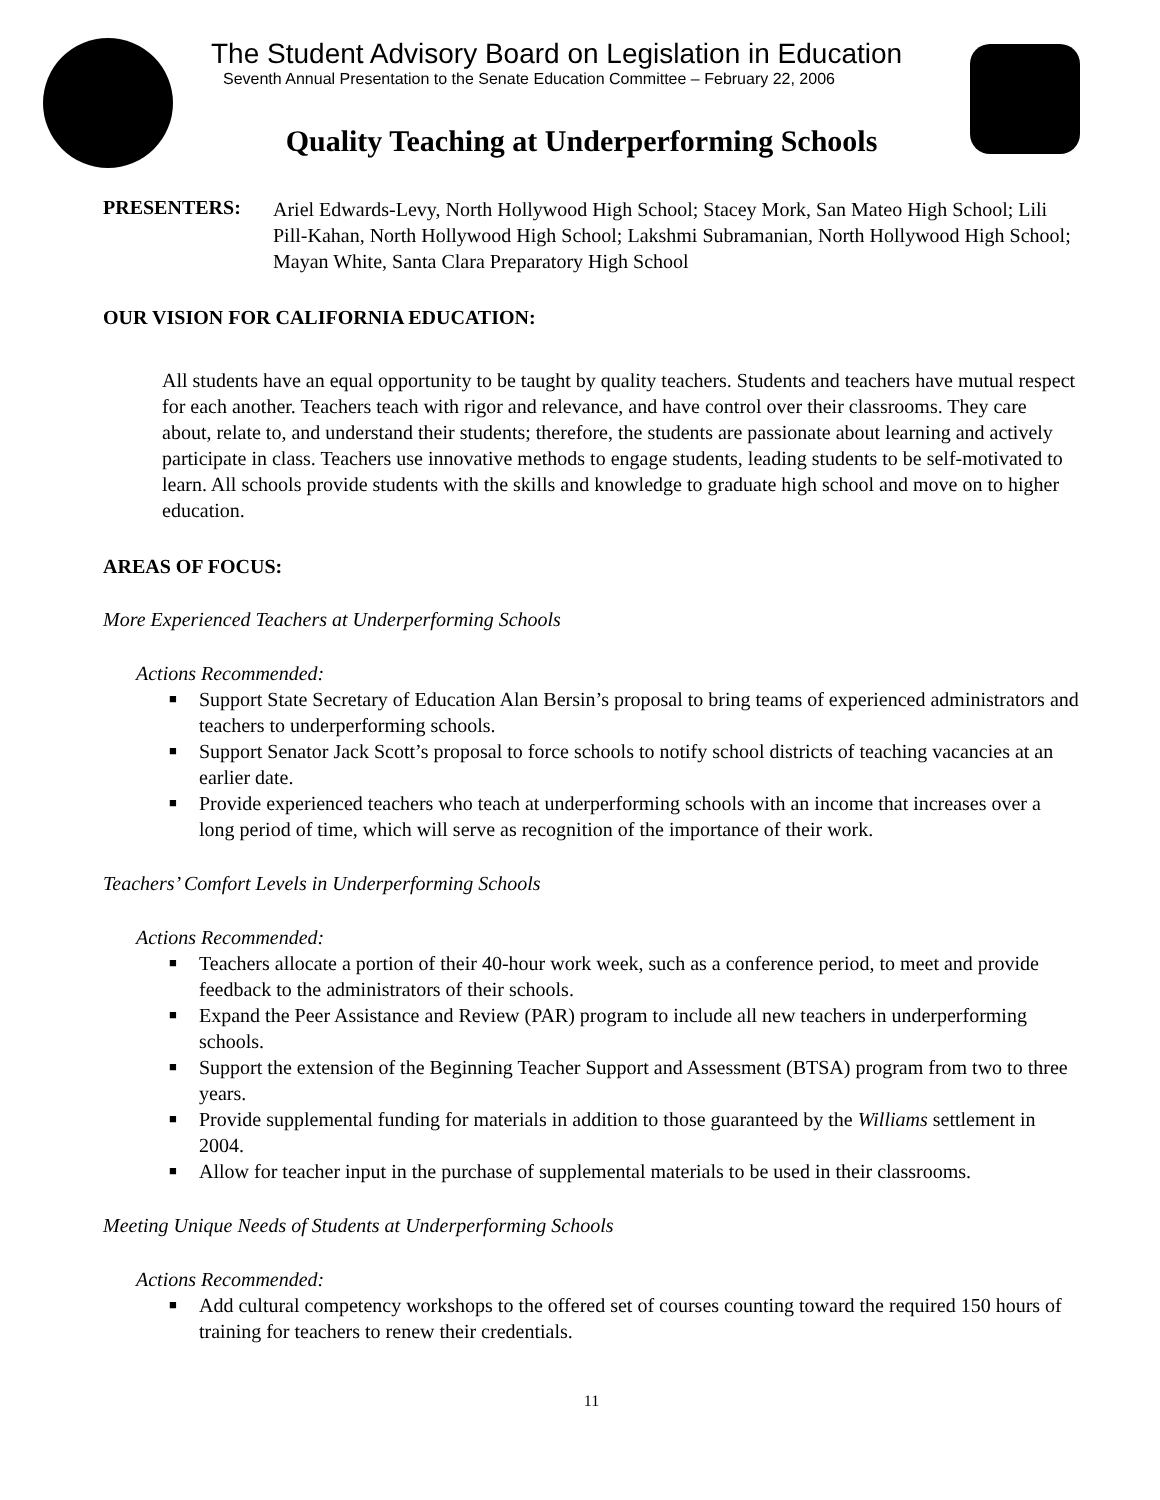The Student Advisory Board on Legislation in Education
Seventh Annual Presentation to the Senate Education Committee – February 22, 2006
Quality Teaching at Underperforming Schools
PRESENTERS:
Ariel Edwards-Levy, North Hollywood High School; Stacey Mork, San Mateo High School; Lili Pill-Kahan, North Hollywood High School; Lakshmi Subramanian, North Hollywood High School; Mayan White, Santa Clara Preparatory High School
OUR VISION FOR CALIFORNIA EDUCATION:
All students have an equal opportunity to be taught by quality teachers. Students and teachers have mutual respect for each another. Teachers teach with rigor and relevance, and have control over their classrooms. They care about, relate to, and understand their students; therefore, the students are passionate about learning and actively participate in class. Teachers use innovative methods to engage students, leading students to be self-motivated to learn. All schools provide students with the skills and knowledge to graduate high school and move on to higher education.
AREAS OF FOCUS:
More Experienced Teachers at Underperforming Schools
Actions Recommended:
■ Support State Secretary of Education Alan Bersin’s proposal to bring teams of experienced administrators and teachers to underperforming schools.
■ Support Senator Jack Scott’s proposal to force schools to notify school districts of teaching vacancies at an earlier date.
■ Provide experienced teachers who teach at underperforming schools with an income that increases over a long period of time, which will serve as recognition of the importance of their work.
Teachers’ Comfort Levels in Underperforming Schools
Actions Recommended:
■ Teachers allocate a portion of their 40-hour work week, such as a conference period, to meet and provide feedback to the administrators of their schools.
■ Expand the Peer Assistance and Review (PAR) program to include all new teachers in underperforming schools.
■ Support the extension of the Beginning Teacher Support and Assessment (BTSA) program from two to three years.
■ Provide supplemental funding for materials in addition to those guaranteed by the Williams settlement in 2004.
■ Allow for teacher input in the purchase of supplemental materials to be used in their classrooms.
Meeting Unique Needs of Students at Underperforming Schools
Actions Recommended:
■ Add cultural competency workshops to the offered set of courses counting toward the required 150 hours of training for teachers to renew their credentials.
11